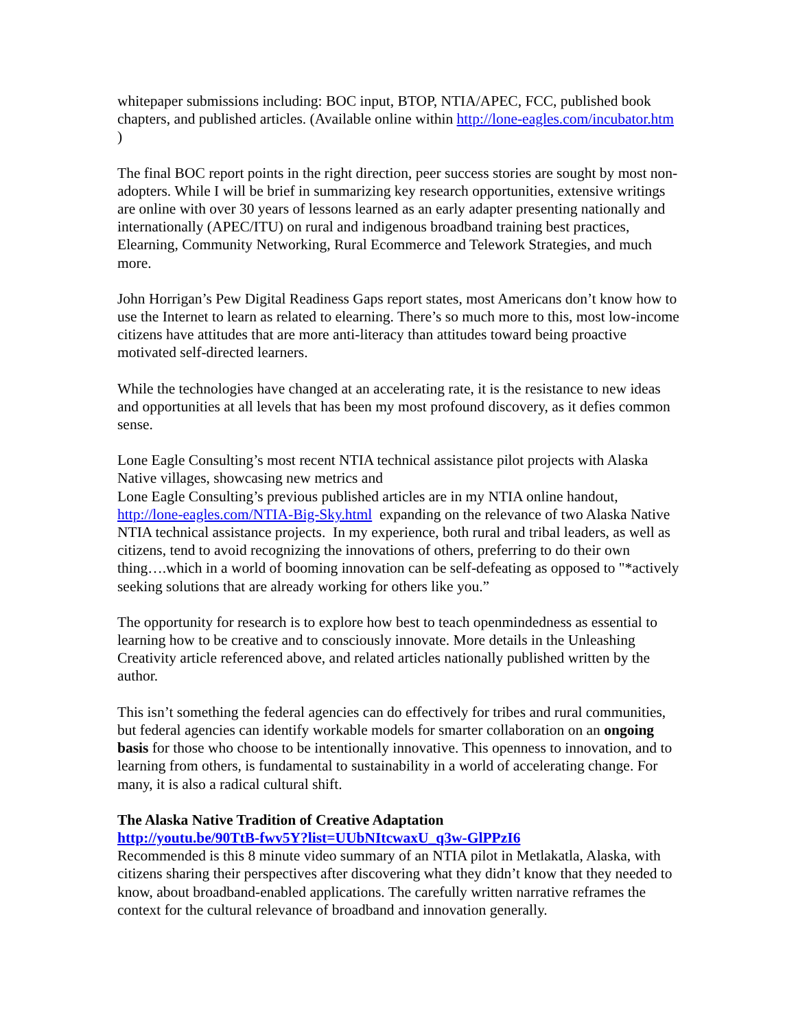whitepaper submissions including: BOC input, BTOP, NTIA/APEC, FCC, published book chapters, and published articles. (Available online within http://lone-eagles.com/incubator.htm )
The final BOC report points in the right direction, peer success stories are sought by most non-adopters. While I will be brief in summarizing key research opportunities, extensive writings are online with over 30 years of lessons learned as an early adapter presenting nationally and internationally (APEC/ITU) on rural and indigenous broadband training best practices, Elearning, Community Networking, Rural Ecommerce and Telework Strategies, and much more.
John Horrigan’s Pew Digital Readiness Gaps report states, most Americans don’t know how to use the Internet to learn as related to elearning. There’s so much more to this, most low-income citizens have attitudes that are more anti-literacy than attitudes toward being proactive motivated self-directed learners.
While the technologies have changed at an accelerating rate, it is the resistance to new ideas and opportunities at all levels that has been my most profound discovery, as it defies common sense.
Lone Eagle Consulting’s most recent NTIA technical assistance pilot projects with Alaska Native villages, showcasing new metrics and
Lone Eagle Consulting’s previous published articles are in my NTIA online handout, http://lone-eagles.com/NTIA-Big-Sky.html expanding on the relevance of two Alaska Native NTIA technical assistance projects. In my experience, both rural and tribal leaders, as well as citizens, tend to avoid recognizing the innovations of others, preferring to do their own thing….which in a world of booming innovation can be self-defeating as opposed to "*actively seeking solutions that are already working for others like you.”
The opportunity for research is to explore how best to teach openmindedness as essential to learning how to be creative and to consciously innovate. More details in the Unleashing Creativity article referenced above, and related articles nationally published written by the author.
This isn’t something the federal agencies can do effectively for tribes and rural communities, but federal agencies can identify workable models for smarter collaboration on an ongoing basis for those who choose to be intentionally innovative. This openness to innovation, and to learning from others, is fundamental to sustainability in a world of accelerating change. For many, it is also a radical cultural shift.
The Alaska Native Tradition of Creative Adaptation
http://youtu.be/90TtB-fwv5Y?list=UUbNItcwaxU_q3w-GlPPzI6
Recommended is this 8 minute video summary of an NTIA pilot in Metlakatla, Alaska, with citizens sharing their perspectives after discovering what they didn’t know that they needed to know, about broadband-enabled applications. The carefully written narrative reframes the context for the cultural relevance of broadband and innovation generally.